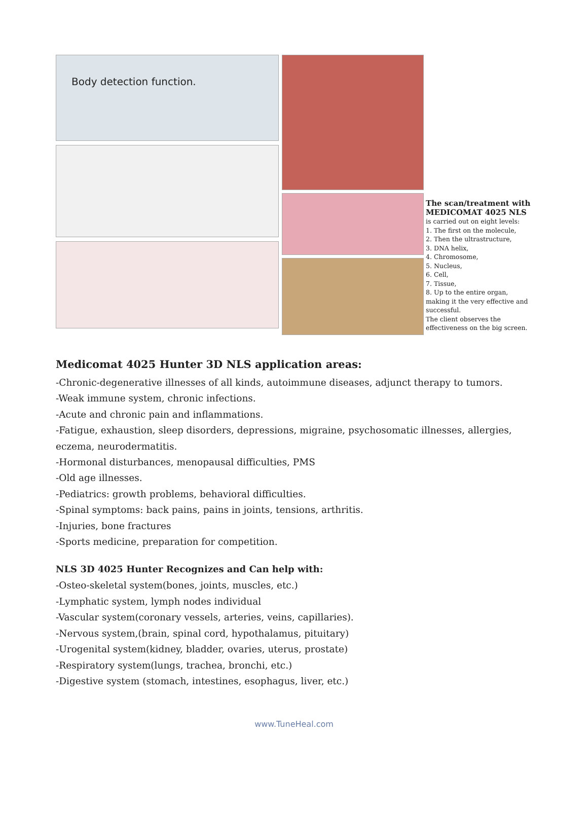Body detection function.
The scan/treatment with MEDICOMAT 4025 NLS
is carried out on eight levels:
1. The first on the molecule,
2. Then the ultrastructure,
3. DNA helix,
4. Chromosome,
5. Nucleus,
6. Cell,
7. Tissue,
8. Up to the entire organ, making it the very effective and successful.
The client observes the effectiveness on the big screen.
Medicomat 4025 Hunter 3D NLS application areas:
-Chronic-degenerative illnesses of all kinds, autoimmune diseases, adjunct therapy to tumors.
-Weak immune system, chronic infections.
-Acute and chronic pain and inflammations.
-Fatigue, exhaustion, sleep disorders, depressions, migraine, psychosomatic illnesses, allergies, eczema, neurodermatitis.
-Hormonal disturbances, menopausal difficulties, PMS
-Old age illnesses.
-Pediatrics: growth problems, behavioral difficulties.
-Spinal symptoms: back pains, pains in joints, tensions, arthritis.
-Injuries, bone fractures
-Sports medicine, preparation for competition.
NLS 3D 4025 Hunter Recognizes and Can help with:
-Osteo-skeletal system(bones, joints, muscles, etc.)
-Lymphatic system, lymph nodes individual
-Vascular system(coronary vessels, arteries, veins, capillaries).
-Nervous system,(brain, spinal cord, hypothalamus, pituitary)
-Urogenital system(kidney, bladder, ovaries, uterus, prostate)
-Respiratory system(lungs, trachea, bronchi, etc.)
-Digestive system (stomach, intestines, esophagus, liver, etc.)
www.TuneHeal.com